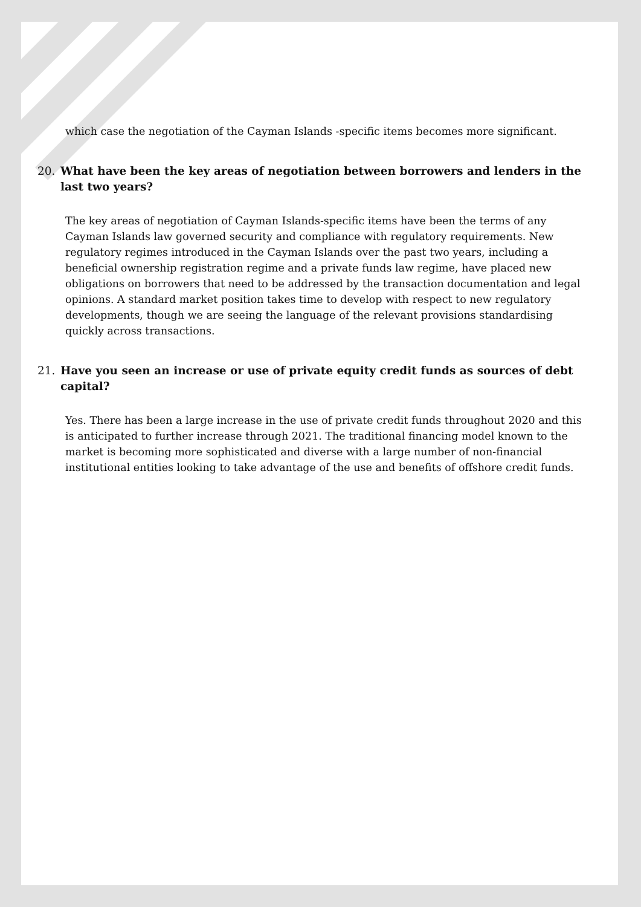which case the negotiation of the Cayman Islands -specific items becomes more significant.
20. What have been the key areas of negotiation between borrowers and lenders in the last two years?
The key areas of negotiation of Cayman Islands-specific items have been the terms of any Cayman Islands law governed security and compliance with regulatory requirements. New regulatory regimes introduced in the Cayman Islands over the past two years, including a beneficial ownership registration regime and a private funds law regime, have placed new obligations on borrowers that need to be addressed by the transaction documentation and legal opinions. A standard market position takes time to develop with respect to new regulatory developments, though we are seeing the language of the relevant provisions standardising quickly across transactions.
21. Have you seen an increase or use of private equity credit funds as sources of debt capital?
Yes. There has been a large increase in the use of private credit funds throughout 2020 and this is anticipated to further increase through 2021. The traditional financing model known to the market is becoming more sophisticated and diverse with a large number of non-financial institutional entities looking to take advantage of the use and benefits of offshore credit funds.